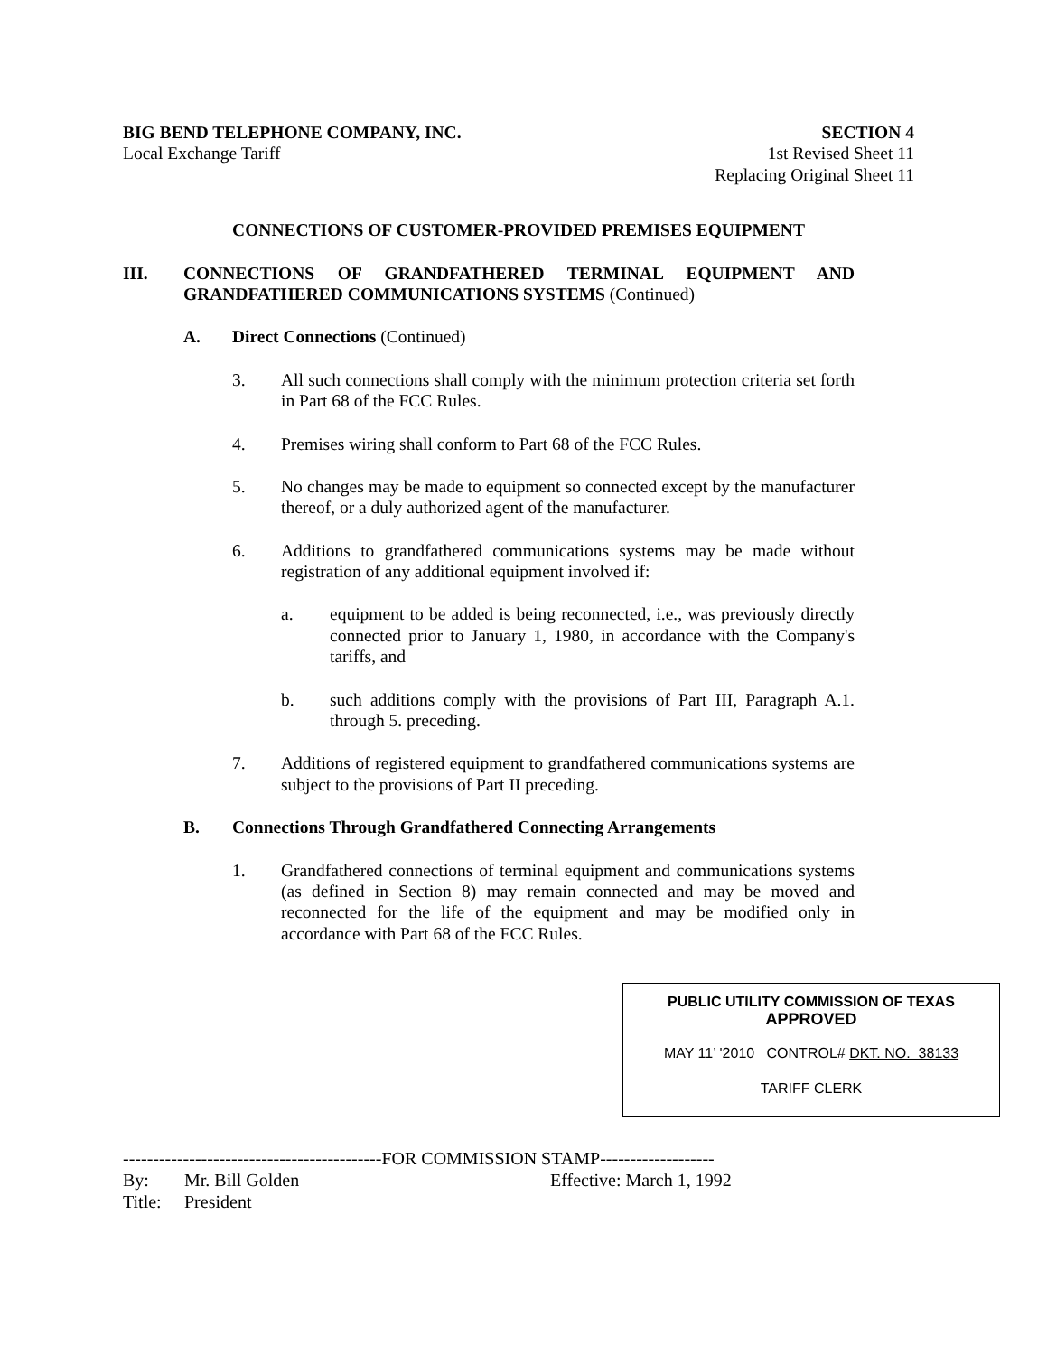BIG BEND TELEPHONE COMPANY, INC. SECTION 4
Local Exchange Tariff 1st Revised Sheet 11
Replacing Original Sheet 11
CONNECTIONS OF CUSTOMER-PROVIDED PREMISES EQUIPMENT
III. CONNECTIONS OF GRANDFATHERED TERMINAL EQUIPMENT AND GRANDFATHERED COMMUNICATIONS SYSTEMS (Continued)
A. Direct Connections (Continued)
3. All such connections shall comply with the minimum protection criteria set forth in Part 68 of the FCC Rules.
4. Premises wiring shall conform to Part 68 of the FCC Rules.
5. No changes may be made to equipment so connected except by the manufacturer thereof, or a duly authorized agent of the manufacturer.
6. Additions to grandfathered communications systems may be made without registration of any additional equipment involved if:
a. equipment to be added is being reconnected, i.e., was previously directly connected prior to January 1, 1980, in accordance with the Company's tariffs, and
b. such additions comply with the provisions of Part III, Paragraph A.1. through 5. preceding.
7. Additions of registered equipment to grandfathered communications systems are subject to the provisions of Part II preceding.
B. Connections Through Grandfathered Connecting Arrangements
1. Grandfathered connections of terminal equipment and communications systems (as defined in Section 8) may remain connected and may be moved and reconnected for the life of the equipment and may be modified only in accordance with Part 68 of the FCC Rules.
PUBLIC UTILITY COMMISSION OF TEXAS
APPROVED
MAY 11’ '2010 CONTROL# DKT. NO. 38133
TARIFF CLERK
-------------------------------------------FOR COMMISSION STAMP-------------------
By: Mr. Bill Golden Effective: March 1, 1992
Title: President